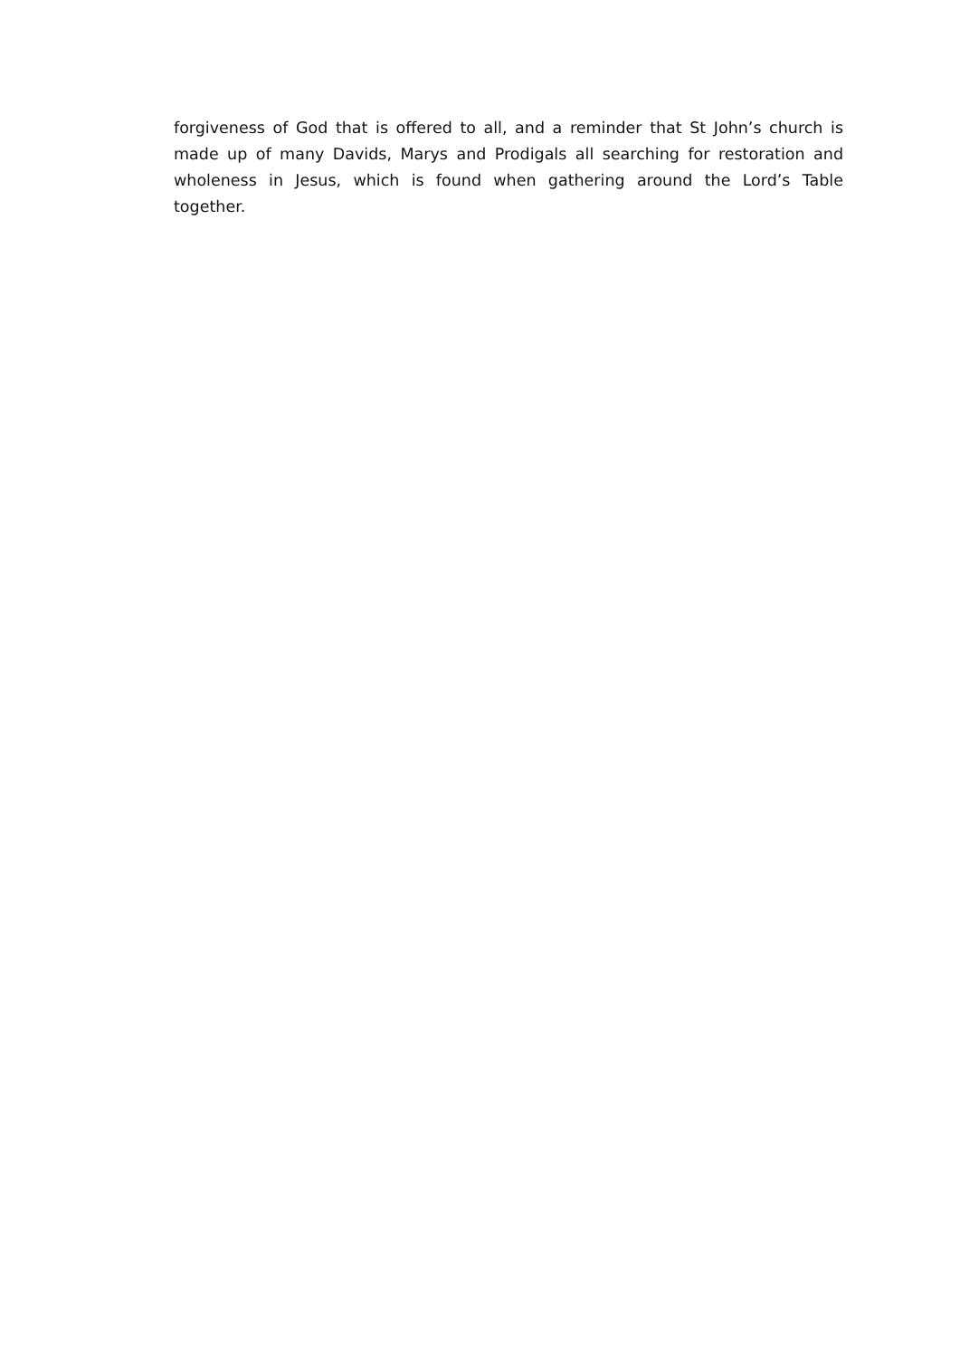forgiveness of God that is offered to all, and a reminder that St John’s church is made up of many Davids, Marys and Prodigals all searching for restoration and wholeness in Jesus, which is found when gathering around the Lord’s Table together.